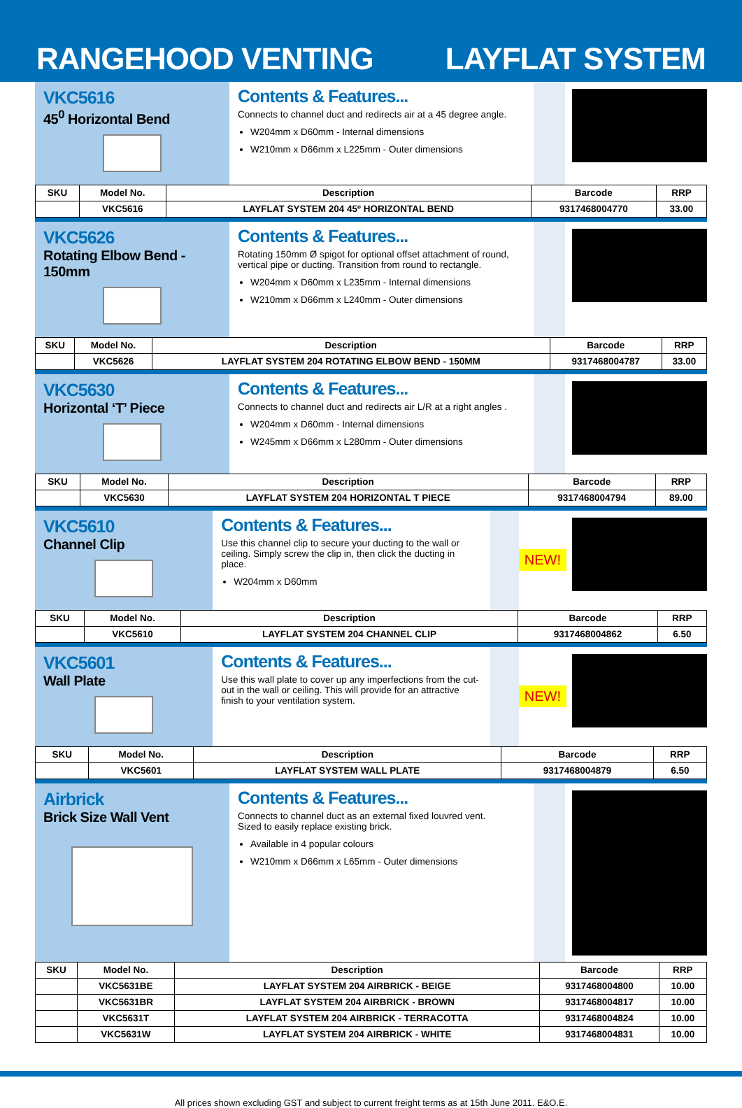RANGEHOOD VENTING
LAYFLAT SYSTEM
VKC5616
45<sup>0</sup> Horizontal Bend
Contents & Features...
Connects to channel duct and redirects air at a 45 degree angle.
W204mm x D60mm - Internal dimensions
W210mm x D66mm x L225mm - Outer dimensions
| SKU | Model No. | Description | Barcode | RRP |
| --- | --- | --- | --- | --- |
| | VKC5616 | LAYFLAT SYSTEM 204 45º HORIZONTAL BEND | 9317468004770 | 33.00 |
VKC5626
Rotating Elbow Bend - 150mm
Contents & Features...
Rotating 150mm Ø spigot for optional offset attachment of round, vertical pipe or ducting. Transition from round to rectangle.
W204mm x D60mm x L235mm - Internal dimensions
W210mm x D66mm x L240mm - Outer dimensions
| SKU | Model No. | Description | Barcode | RRP |
| --- | --- | --- | --- | --- |
| | VKC5626 | LAYFLAT SYSTEM 204 ROTATING ELBOW BEND - 150MM | 9317468004787 | 33.00 |
VKC5630
Horizontal ‘T’ Piece
Contents & Features...
Connects to channel duct and redirects air L/R at a right angles .
W204mm x D60mm - Internal dimensions
W245mm x D66mm x L280mm - Outer dimensions
| SKU | Model No. | Description | Barcode | RRP |
| --- | --- | --- | --- | --- |
| | VKC5630 | LAYFLAT SYSTEM 204 HORIZONTAL T PIECE | 9317468004794 | 89.00 |
VKC5610
Channel Clip
Contents & Features...
Use this channel clip to secure your ducting to the wall or ceiling. Simply screw the clip in, then click the ducting in place.
W204mm x D60mm
NEW!
| SKU | Model No. | Description | Barcode | RRP |
| --- | --- | --- | --- | --- |
| | VKC5610 | LAYFLAT SYSTEM 204 CHANNEL CLIP | 9317468004862 | 6.50 |
VKC5601
Wall Plate
Contents & Features...
Use this wall plate to cover up any imperfections from the cut-out in the wall or ceiling. This will provide for an attractive finish to your ventilation system.
NEW!
| SKU | Model No. | Description | Barcode | RRP |
| --- | --- | --- | --- | --- |
| | VKC5601 | LAYFLAT SYSTEM WALL PLATE | 9317468004879 | 6.50 |
Airbrick
Brick Size Wall Vent
Contents & Features...
Connects to channel duct as an external fixed louvred vent.
Sized to easily replace existing brick.
Available in 4 popular colours
W210mm x D66mm x L65mm - Outer dimensions
| SKU | Model No. | Description | Barcode | RRP |
| --- | --- | --- | --- | --- |
| | VKC5631BE | LAYFLAT SYSTEM 204 AIRBRICK - BEIGE | 9317468004800 | 10.00 |
| | VKC5631BR | LAYFLAT SYSTEM 204 AIRBRICK - BROWN | 9317468004817 | 10.00 |
| | VKC5631T | LAYFLAT SYSTEM 204 AIRBRICK - TERRACOTTA | 9317468004824 | 10.00 |
| | VKC5631W | LAYFLAT SYSTEM 204 AIRBRICK - WHITE | 9317468004831 | 10.00 |
All prices shown excluding GST and subject to current freight terms as at 15th June 2011. E&O.E.